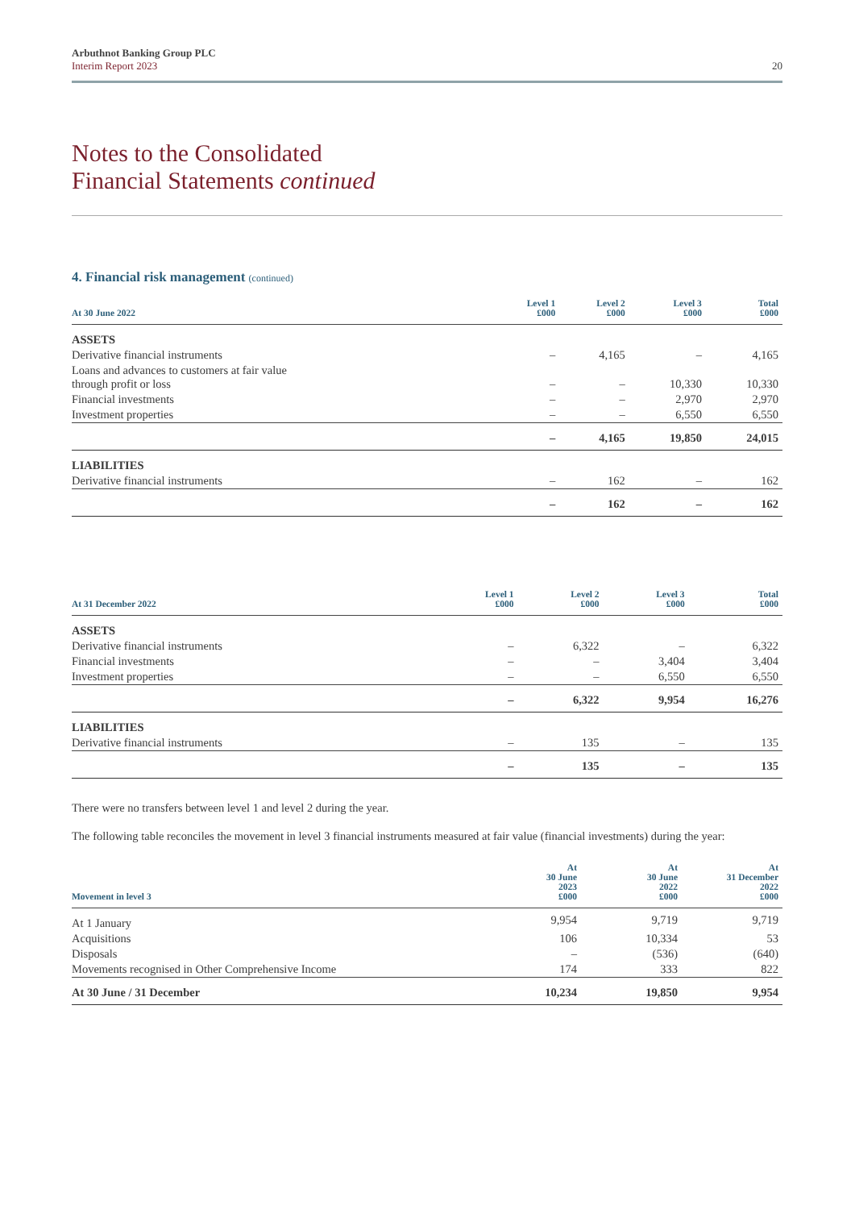Arbuthnot Banking Group PLC
Interim Report 2023
20
Notes to the Consolidated
Financial Statements continued
4. Financial risk management (continued)
| At 30 June 2022 | Level 1 £000 | Level 2 £000 | Level 3 £000 | Total £000 |
| --- | --- | --- | --- | --- |
| ASSETS | | | | |
| Derivative financial instruments | – | 4,165 | – | 4,165 |
| Loans and advances to customers at fair value through profit or loss | – | – | 10,330 | 10,330 |
| Financial investments | – | – | 2,970 | 2,970 |
| Investment properties | – | – | 6,550 | 6,550 |
| | – | 4,165 | 19,850 | 24,015 |
| LIABILITIES | | | | |
| Derivative financial instruments | – | 162 | – | 162 |
| | – | 162 | – | 162 |
| At 31 December 2022 | Level 1 £000 | Level 2 £000 | Level 3 £000 | Total £000 |
| --- | --- | --- | --- | --- |
| ASSETS | | | | |
| Derivative financial instruments | – | 6,322 | – | 6,322 |
| Financial investments | – | – | 3,404 | 3,404 |
| Investment properties | – | – | 6,550 | 6,550 |
| | – | 6,322 | 9,954 | 16,276 |
| LIABILITIES | | | | |
| Derivative financial instruments | – | 135 | – | 135 |
| | – | 135 | – | 135 |
There were no transfers between level 1 and level 2 during the year.
The following table reconciles the movement in level 3 financial instruments measured at fair value (financial investments) during the year:
| Movement in level 3 | At 30 June 2023 £000 | At 30 June 2022 £000 | At 31 December 2022 £000 |
| --- | --- | --- | --- |
| At 1 January | 9,954 | 9,719 | 9,719 |
| Acquisitions | 106 | 10,334 | 53 |
| Disposals | – | (536) | (640) |
| Movements recognised in Other Comprehensive Income | 174 | 333 | 822 |
| At 30 June / 31 December | 10,234 | 19,850 | 9,954 |